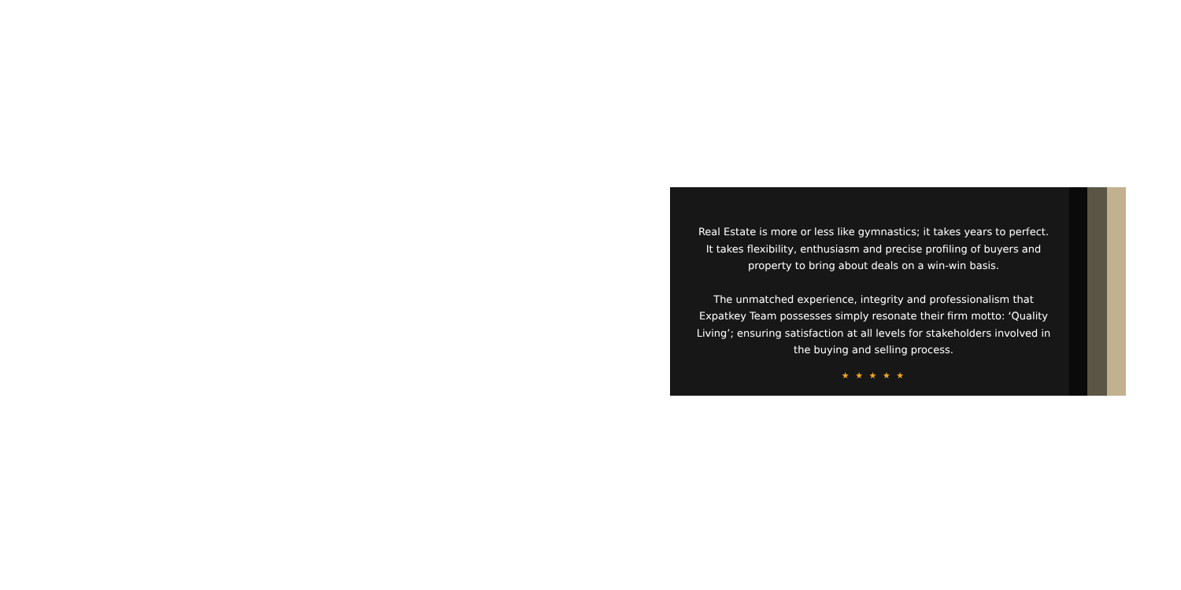Real Estate is more or less like gymnastics; it takes years to perfect. It takes flexibility, enthusiasm and precise profiling of buyers and property to bring about deals on a win-win basis.
The unmatched experience, integrity and professionalism that Expatkey Team possesses simply resonate their firm motto: ‘Quality Living’; ensuring satisfaction at all levels for stakeholders involved in the buying and selling process.
★ ★ ★ ★ ★